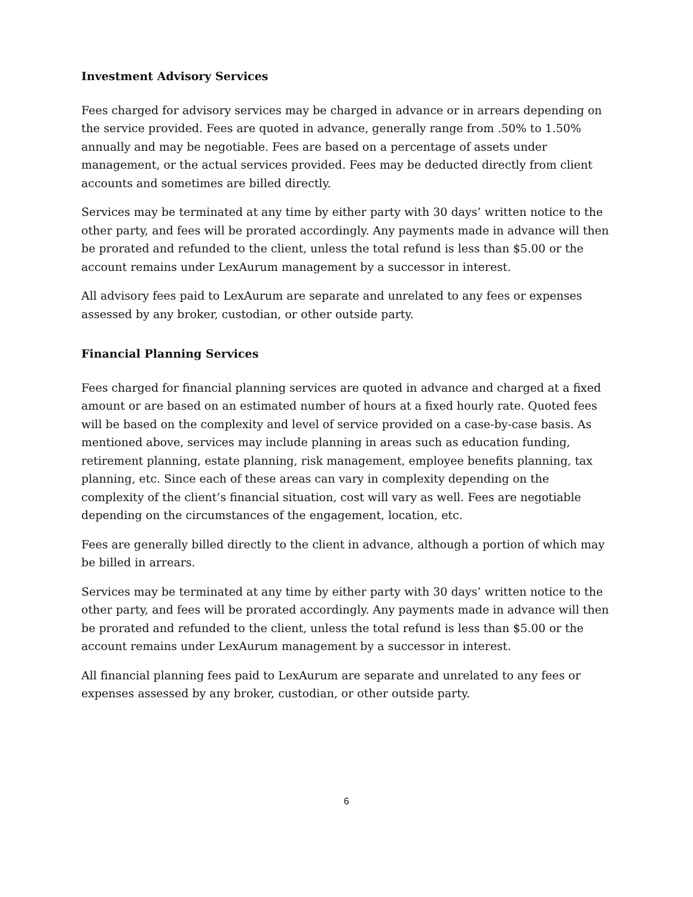Investment Advisory Services
Fees charged for advisory services may be charged in advance or in arrears depending on the service provided. Fees are quoted in advance, generally range from .50% to 1.50% annually and may be negotiable. Fees are based on a percentage of assets under management, or the actual services provided. Fees may be deducted directly from client accounts and sometimes are billed directly.
Services may be terminated at any time by either party with 30 days’ written notice to the other party, and fees will be prorated accordingly. Any payments made in advance will then be prorated and refunded to the client, unless the total refund is less than $5.00 or the account remains under LexAurum management by a successor in interest.
All advisory fees paid to LexAurum are separate and unrelated to any fees or expenses assessed by any broker, custodian, or other outside party.
Financial Planning Services
Fees charged for financial planning services are quoted in advance and charged at a fixed amount or are based on an estimated number of hours at a fixed hourly rate. Quoted fees will be based on the complexity and level of service provided on a case-by-case basis. As mentioned above, services may include planning in areas such as education funding, retirement planning, estate planning, risk management, employee benefits planning, tax planning, etc. Since each of these areas can vary in complexity depending on the complexity of the client’s financial situation, cost will vary as well. Fees are negotiable depending on the circumstances of the engagement, location, etc.
Fees are generally billed directly to the client in advance, although a portion of which may be billed in arrears.
Services may be terminated at any time by either party with 30 days’ written notice to the other party, and fees will be prorated accordingly. Any payments made in advance will then be prorated and refunded to the client, unless the total refund is less than $5.00 or the account remains under LexAurum management by a successor in interest.
All financial planning fees paid to LexAurum are separate and unrelated to any fees or expenses assessed by any broker, custodian, or other outside party.
6